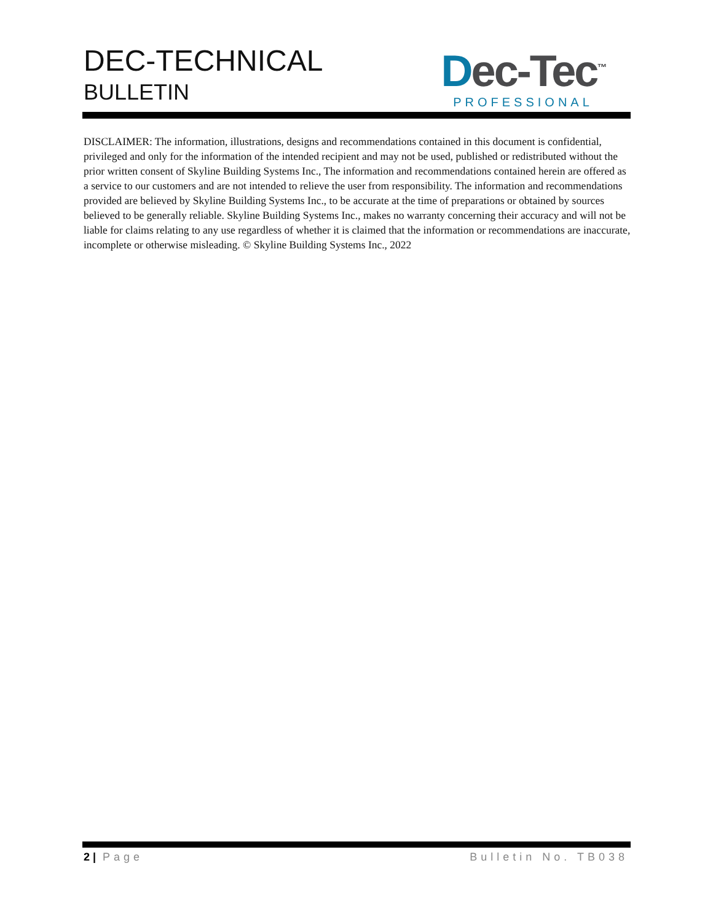DEC-TECHNICAL
BULLETIN
Dec-Tec<sup>™</sup>
PROFESSIONAL
DISCLAIMER: The information, illustrations, designs and recommendations contained in this document is confidential, privileged and only for the information of the intended recipient and may not be used, published or redistributed without the prior written consent of Skyline Building Systems Inc., The information and recommendations contained herein are offered as a service to our customers and are not intended to relieve the user from responsibility. The information and recommendations provided are believed by Skyline Building Systems Inc., to be accurate at the time of preparations or obtained by sources believed to be generally reliable. Skyline Building Systems Inc., makes no warranty concerning their accuracy and will not be liable for claims relating to any use regardless of whether it is claimed that the information or recommendations are inaccurate, incomplete or otherwise misleading. © Skyline Building Systems Inc., 2022
2 | Page Bulletin No. TB038